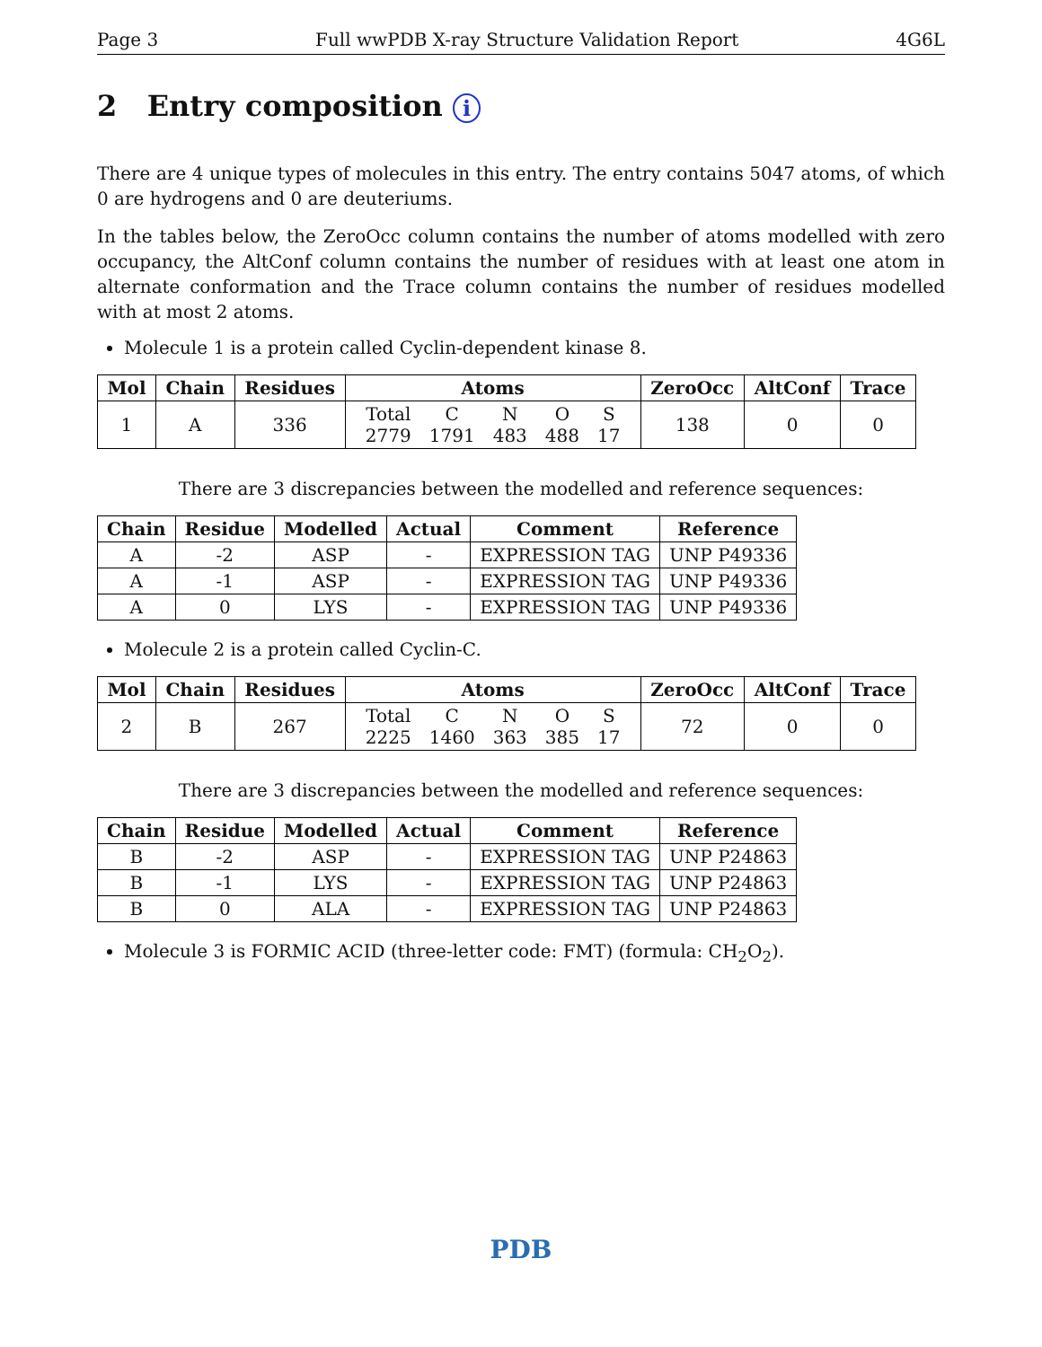Page 3 Full wwPDB X-ray Structure Validation Report 4G6L
2 Entry composition i
There are 4 unique types of molecules in this entry. The entry contains 5047 atoms, of which 0 are hydrogens and 0 are deuteriums.
In the tables below, the ZeroOcc column contains the number of atoms modelled with zero occupancy, the AltConf column contains the number of residues with at least one atom in alternate conformation and the Trace column contains the number of residues modelled with at most 2 atoms.
Molecule 1 is a protein called Cyclin-dependent kinase 8.
| Mol | Chain | Residues | Atoms | ZeroOcc | AltConf | Trace |
| --- | --- | --- | --- | --- | --- | --- |
| 1 | A | 336 | / Total / C / N / O / S / / 2779 / 1791 / 483 / 488 / 17 / | 138 | 0 | 0 |
There are 3 discrepancies between the modelled and reference sequences:
| Chain | Residue | Modelled | Actual | Comment | Reference |
| --- | --- | --- | --- | --- | --- |
| A | -2 | ASP | - | EXPRESSION TAG | UNP P49336 |
| A | -1 | ASP | - | EXPRESSION TAG | UNP P49336 |
| A | 0 | LYS | - | EXPRESSION TAG | UNP P49336 |
Molecule 2 is a protein called Cyclin-C.
| Mol | Chain | Residues | Atoms | ZeroOcc | AltConf | Trace |
| --- | --- | --- | --- | --- | --- | --- |
| 2 | B | 267 | / Total / C / N / O / S / / 2225 / 1460 / 363 / 385 / 17 / | 72 | 0 | 0 |
There are 3 discrepancies between the modelled and reference sequences:
| Chain | Residue | Modelled | Actual | Comment | Reference |
| --- | --- | --- | --- | --- | --- |
| B | -2 | ASP | - | EXPRESSION TAG | UNP P24863 |
| B | -1 | LYS | - | EXPRESSION TAG | UNP P24863 |
| B | 0 | ALA | - | EXPRESSION TAG | UNP P24863 |
Molecule 3 is FORMIC ACID (three-letter code: FMT) (formula: CH<sub>2</sub>O<sub>2</sub>).
PDB